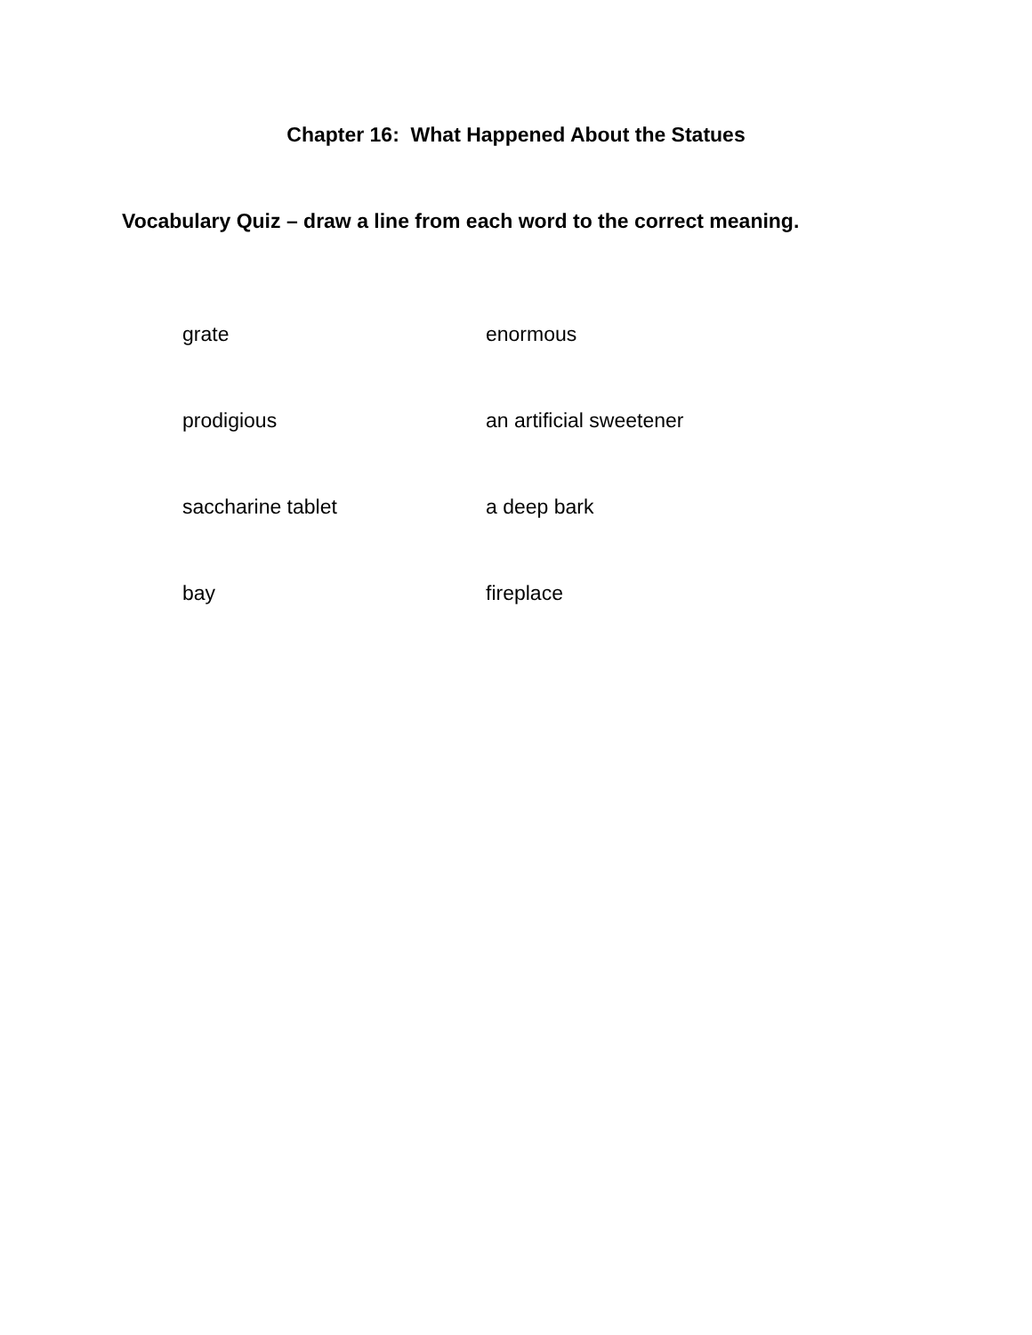Chapter 16: What Happened About the Statues
Vocabulary Quiz – draw a line from each word to the correct meaning.
grate enormous
prodigious an artificial sweetener
saccharine tablet a deep bark
bay fireplace